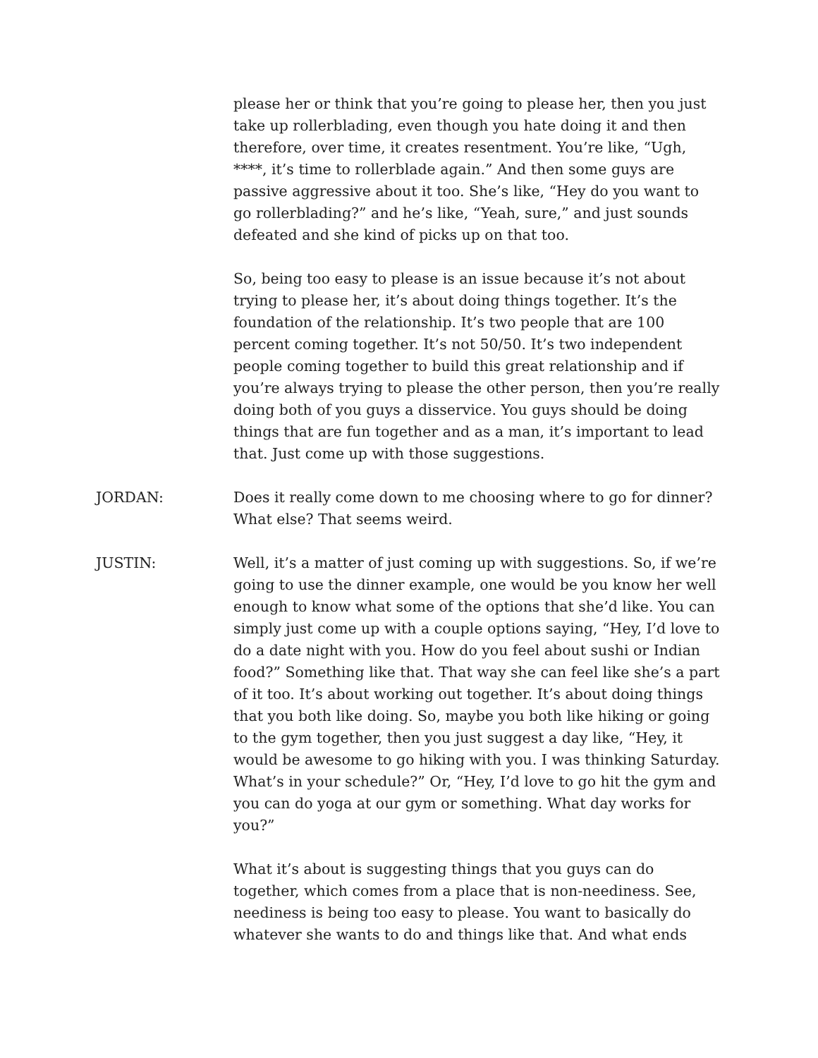please her or think that you’re going to please her, then you just take up rollerblading, even though you hate doing it and then therefore, over time, it creates resentment. You’re like, “Ugh, ****, it’s time to rollerblade again.” And then some guys are passive aggressive about it too. She’s like, “Hey do you want to go rollerblading?” and he’s like, “Yeah, sure,” and just sounds defeated and she kind of picks up on that too.
So, being too easy to please is an issue because it’s not about trying to please her, it’s about doing things together. It’s the foundation of the relationship. It’s two people that are 100 percent coming together. It’s not 50/50. It’s two independent people coming together to build this great relationship and if you’re always trying to please the other person, then you’re really doing both of you guys a disservice. You guys should be doing things that are fun together and as a man, it’s important to lead that. Just come up with those suggestions.
JORDAN: Does it really come down to me choosing where to go for dinner? What else? That seems weird.
JUSTIN: Well, it’s a matter of just coming up with suggestions. So, if we’re going to use the dinner example, one would be you know her well enough to know what some of the options that she’d like. You can simply just come up with a couple options saying, “Hey, I’d love to do a date night with you. How do you feel about sushi or Indian food?” Something like that. That way she can feel like she’s a part of it too. It’s about working out together. It’s about doing things that you both like doing. So, maybe you both like hiking or going to the gym together, then you just suggest a day like, “Hey, it would be awesome to go hiking with you. I was thinking Saturday. What’s in your schedule?” Or, “Hey, I’d love to go hit the gym and you can do yoga at our gym or something. What day works for you?”
What it’s about is suggesting things that you guys can do together, which comes from a place that is non-neediness. See, neediness is being too easy to please. You want to basically do whatever she wants to do and things like that. And what ends